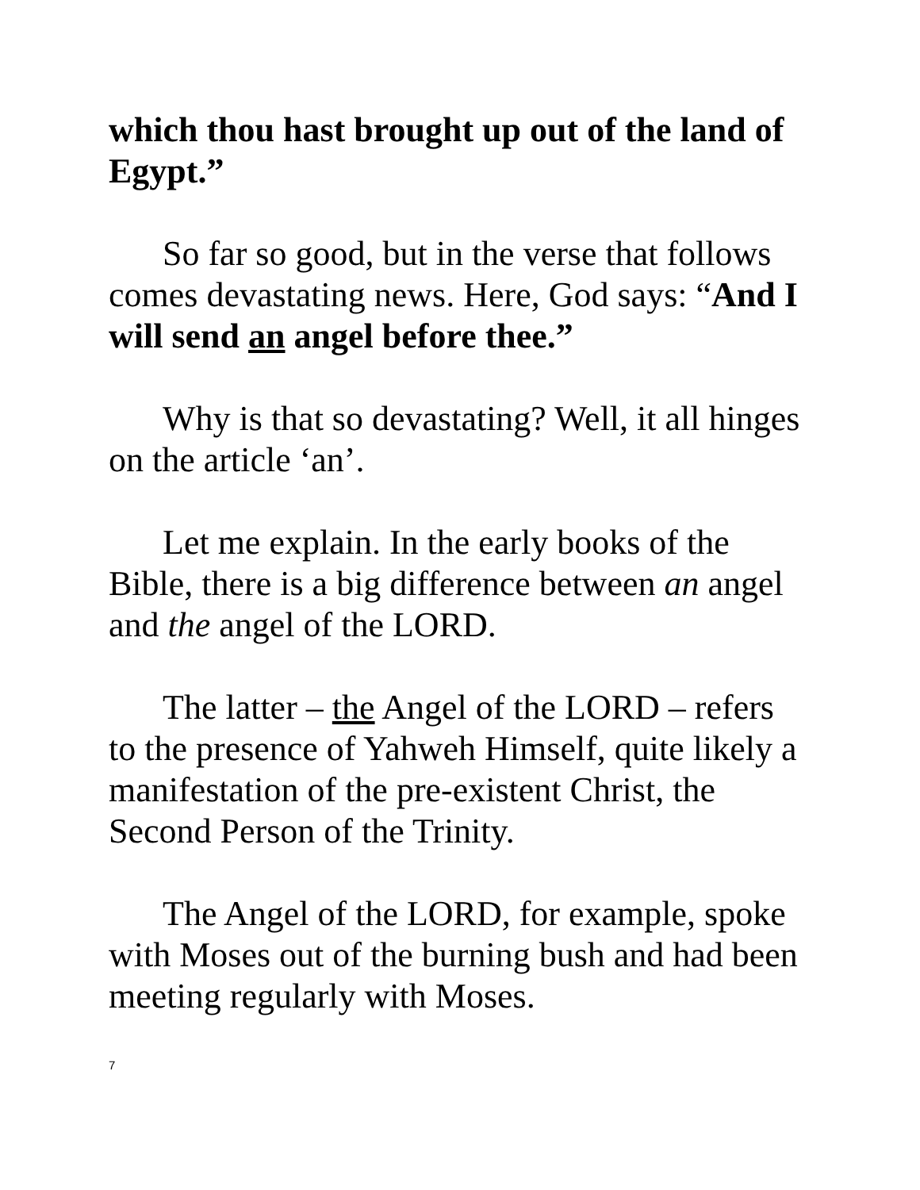which thou hast brought up out of the land of Egypt.”
So far so good, but in the verse that follows comes devastating news. Here, God says: “And I will send an angel before thee.”
Why is that so devastating? Well, it all hinges on the article ‘an’.
Let me explain. In the early books of the Bible, there is a big difference between an angel and the angel of the LORD.
The latter – the Angel of the LORD – refers to the presence of Yahweh Himself, quite likely a manifestation of the pre-existent Christ, the Second Person of the Trinity.
The Angel of the LORD, for example, spoke with Moses out of the burning bush and had been meeting regularly with Moses.
7